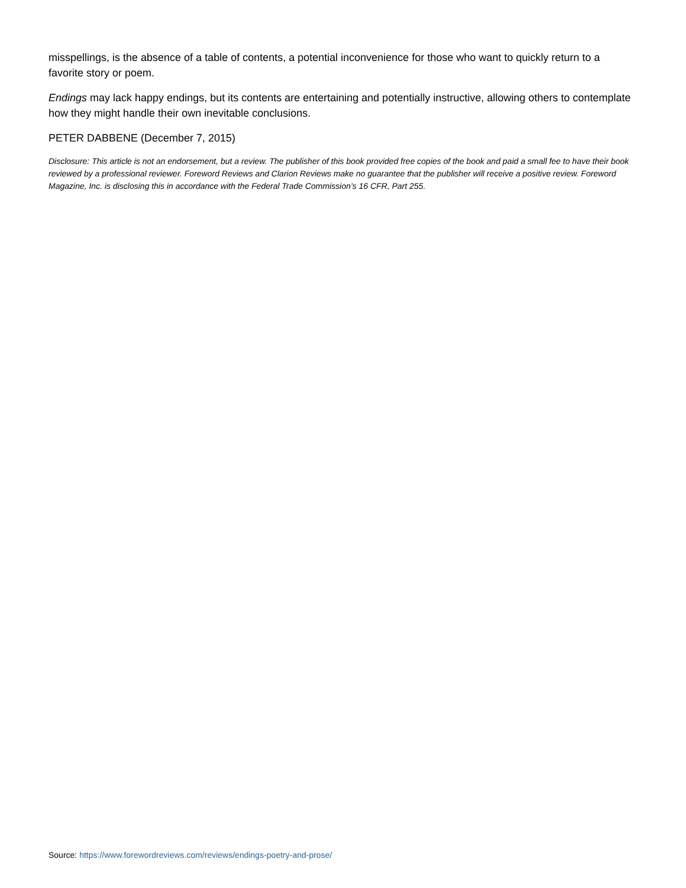misspellings, is the absence of a table of contents, a potential inconvenience for those who want to quickly return to a favorite story or poem.
Endings may lack happy endings, but its contents are entertaining and potentially instructive, allowing others to contemplate how they might handle their own inevitable conclusions.
PETER DABBENE (December 7, 2015)
Disclosure: This article is not an endorsement, but a review. The publisher of this book provided free copies of the book and paid a small fee to have their book reviewed by a professional reviewer. Foreword Reviews and Clarion Reviews make no guarantee that the publisher will receive a positive review. Foreword Magazine, Inc. is disclosing this in accordance with the Federal Trade Commission’s 16 CFR, Part 255.
Source: https://www.forewordreviews.com/reviews/endings-poetry-and-prose/